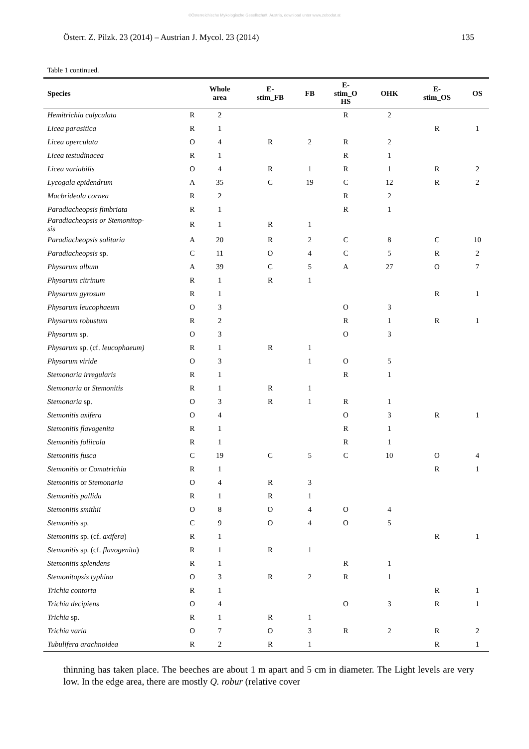©Österreichische Mykologische Gesellschaft, Austria, download unter www.zobodat.at
Österr. Z. Pilzk. 23 (2014) – Austrian J. Mycol. 23 (2014) 135
Table 1 continued.
| Species | | Whole area | E- stim_FB | FB | E- stim_O HS | OHK | E- stim_OS | OS |
| --- | --- | --- | --- | --- | --- | --- | --- | --- |
| Hemitrichia calyculata | R | 2 | | | R | 2 | | |
| Licea parasitica | R | 1 | | | | | R | 1 |
| Licea operculata | O | 4 | R | 2 | R | 2 | | |
| Licea testudinacea | R | 1 | | | R | 1 | | |
| Licea variabilis | O | 4 | R | 1 | R | 1 | R | 2 |
| Lycogala epidendrum | A | 35 | C | 19 | C | 12 | R | 2 |
| Macbrideola cornea | R | 2 | | | R | 2 | | |
| Paradiacheopsis fimbriata | R | 1 | | | R | 1 | | |
| Paradiacheopsis or Stemonitop- sis | R | 1 | R | 1 | | | | |
| Paradiacheopsis solitaria | A | 20 | R | 2 | C | 8 | C | 10 |
| Paradiacheopsis sp. | C | 11 | O | 4 | C | 5 | R | 2 |
| Physarum album | A | 39 | C | 5 | A | 27 | O | 7 |
| Physarum citrinum | R | 1 | R | 1 | | | | |
| Physarum gyrosum | R | 1 | | | | | R | 1 |
| Physarum leucophaeum | O | 3 | | | O | 3 | | |
| Physarum robustum | R | 2 | | | R | 1 | R | 1 |
| Physarum sp. | O | 3 | | | O | 3 | | |
| Physarum sp. (cf. leucophaeum) | R | 1 | R | 1 | | | | |
| Physarum viride | O | 3 | | 1 | O | 5 | | |
| Stemonaria irregularis | R | 1 | | | R | 1 | | |
| Stemonaria or Stemonitis | R | 1 | R | 1 | | | | |
| Stemonaria sp. | O | 3 | R | 1 | R | 1 | | |
| Stemonitis axifera | O | 4 | | | O | 3 | R | 1 |
| Stemonitis flavogenita | R | 1 | | | R | 1 | | |
| Stemonitis foliicola | R | 1 | | | R | 1 | | |
| Stemonitis fusca | C | 19 | C | 5 | C | 10 | O | 4 |
| Stemonitis or Comatrichia | R | 1 | | | | | R | 1 |
| Stemonitis or Stemonaria | O | 4 | R | 3 | | | | |
| Stemonitis pallida | R | 1 | R | 1 | | | | |
| Stemonitis smithii | O | 8 | O | 4 | O | 4 | | |
| Stemonitis sp. | C | 9 | O | 4 | O | 5 | | |
| Stemonitis sp. (cf. axifera ) | R | 1 | | | | | R | 1 |
| Stemonitis sp. (cf. flavogenita ) | R | 1 | R | 1 | | | | |
| Stemonitis splendens | R | 1 | | | R | 1 | | |
| Stemonitopsis typhina | O | 3 | R | 2 | R | 1 | | |
| Trichia contorta | R | 1 | | | | | R | 1 |
| Trichia decipiens | O | 4 | | | O | 3 | R | 1 |
| Trichia sp. | R | 1 | R | 1 | | | | |
| Trichia varia | O | 7 | O | 3 | R | 2 | R | 2 |
| Tubulifera arachnoidea | R | 2 | R | 1 | | | R | 1 |
thinning has taken place. The beeches are about 1 m apart and 5 cm in diameter. The Light levels are very low. In the edge area, there are mostly Q. robur (relative cover